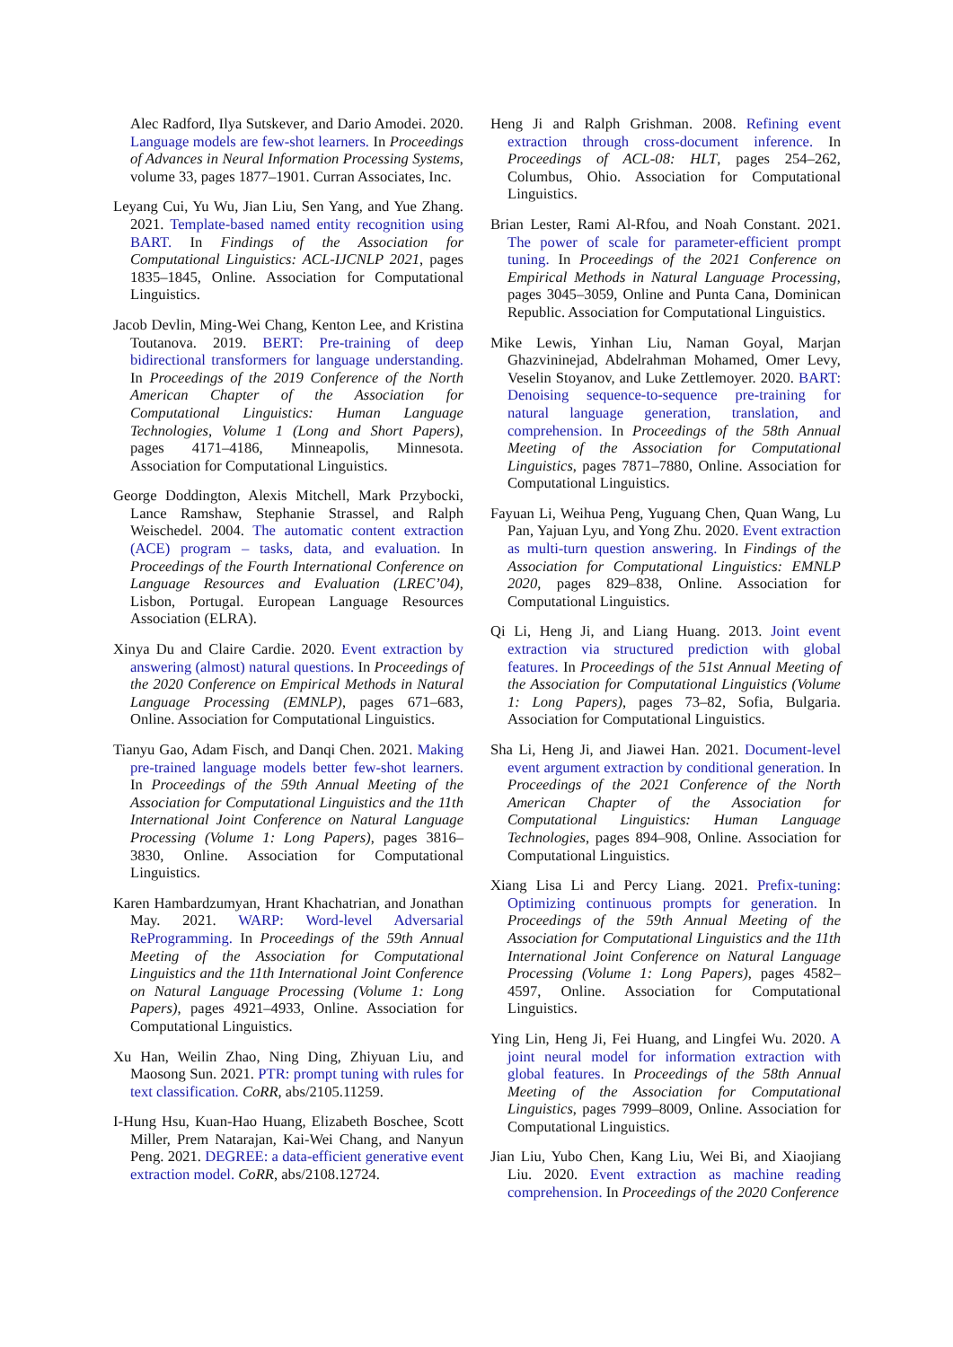Alec Radford, Ilya Sutskever, and Dario Amodei. 2020. Language models are few-shot learners. In Proceedings of Advances in Neural Information Processing Systems, volume 33, pages 1877–1901. Curran Associates, Inc.
Leyang Cui, Yu Wu, Jian Liu, Sen Yang, and Yue Zhang. 2021. Template-based named entity recognition using BART. In Findings of the Association for Computational Linguistics: ACL-IJCNLP 2021, pages 1835–1845, Online. Association for Computational Linguistics.
Jacob Devlin, Ming-Wei Chang, Kenton Lee, and Kristina Toutanova. 2019. BERT: Pre-training of deep bidirectional transformers for language understanding. In Proceedings of the 2019 Conference of the North American Chapter of the Association for Computational Linguistics: Human Language Technologies, Volume 1 (Long and Short Papers), pages 4171–4186, Minneapolis, Minnesota. Association for Computational Linguistics.
George Doddington, Alexis Mitchell, Mark Przybocki, Lance Ramshaw, Stephanie Strassel, and Ralph Weischedel. 2004. The automatic content extraction (ACE) program – tasks, data, and evaluation. In Proceedings of the Fourth International Conference on Language Resources and Evaluation (LREC’04), Lisbon, Portugal. European Language Resources Association (ELRA).
Xinya Du and Claire Cardie. 2020. Event extraction by answering (almost) natural questions. In Proceedings of the 2020 Conference on Empirical Methods in Natural Language Processing (EMNLP), pages 671–683, Online. Association for Computational Linguistics.
Tianyu Gao, Adam Fisch, and Danqi Chen. 2021. Making pre-trained language models better few-shot learners. In Proceedings of the 59th Annual Meeting of the Association for Computational Linguistics and the 11th International Joint Conference on Natural Language Processing (Volume 1: Long Papers), pages 3816–3830, Online. Association for Computational Linguistics.
Karen Hambardzumyan, Hrant Khachatrian, and Jonathan May. 2021. WARP: Word-level Adversarial ReProgramming. In Proceedings of the 59th Annual Meeting of the Association for Computational Linguistics and the 11th International Joint Conference on Natural Language Processing (Volume 1: Long Papers), pages 4921–4933, Online. Association for Computational Linguistics.
Xu Han, Weilin Zhao, Ning Ding, Zhiyuan Liu, and Maosong Sun. 2021. PTR: prompt tuning with rules for text classification. CoRR, abs/2105.11259.
I-Hung Hsu, Kuan-Hao Huang, Elizabeth Boschee, Scott Miller, Prem Natarajan, Kai-Wei Chang, and Nanyun Peng. 2021. DEGREE: a data-efficient generative event extraction model. CoRR, abs/2108.12724.
Heng Ji and Ralph Grishman. 2008. Refining event extraction through cross-document inference. In Proceedings of ACL-08: HLT, pages 254–262, Columbus, Ohio. Association for Computational Linguistics.
Brian Lester, Rami Al-Rfou, and Noah Constant. 2021. The power of scale for parameter-efficient prompt tuning. In Proceedings of the 2021 Conference on Empirical Methods in Natural Language Processing, pages 3045–3059, Online and Punta Cana, Dominican Republic. Association for Computational Linguistics.
Mike Lewis, Yinhan Liu, Naman Goyal, Marjan Ghazvininejad, Abdelrahman Mohamed, Omer Levy, Veselin Stoyanov, and Luke Zettlemoyer. 2020. BART: Denoising sequence-to-sequence pre-training for natural language generation, translation, and comprehension. In Proceedings of the 58th Annual Meeting of the Association for Computational Linguistics, pages 7871–7880, Online. Association for Computational Linguistics.
Fayuan Li, Weihua Peng, Yuguang Chen, Quan Wang, Lu Pan, Yajuan Lyu, and Yong Zhu. 2020. Event extraction as multi-turn question answering. In Findings of the Association for Computational Linguistics: EMNLP 2020, pages 829–838, Online. Association for Computational Linguistics.
Qi Li, Heng Ji, and Liang Huang. 2013. Joint event extraction via structured prediction with global features. In Proceedings of the 51st Annual Meeting of the Association for Computational Linguistics (Volume 1: Long Papers), pages 73–82, Sofia, Bulgaria. Association for Computational Linguistics.
Sha Li, Heng Ji, and Jiawei Han. 2021. Document-level event argument extraction by conditional generation. In Proceedings of the 2021 Conference of the North American Chapter of the Association for Computational Linguistics: Human Language Technologies, pages 894–908, Online. Association for Computational Linguistics.
Xiang Lisa Li and Percy Liang. 2021. Prefix-tuning: Optimizing continuous prompts for generation. In Proceedings of the 59th Annual Meeting of the Association for Computational Linguistics and the 11th International Joint Conference on Natural Language Processing (Volume 1: Long Papers), pages 4582–4597, Online. Association for Computational Linguistics.
Ying Lin, Heng Ji, Fei Huang, and Lingfei Wu. 2020. A joint neural model for information extraction with global features. In Proceedings of the 58th Annual Meeting of the Association for Computational Linguistics, pages 7999–8009, Online. Association for Computational Linguistics.
Jian Liu, Yubo Chen, Kang Liu, Wei Bi, and Xiaojiang Liu. 2020. Event extraction as machine reading comprehension. In Proceedings of the 2020 Conference